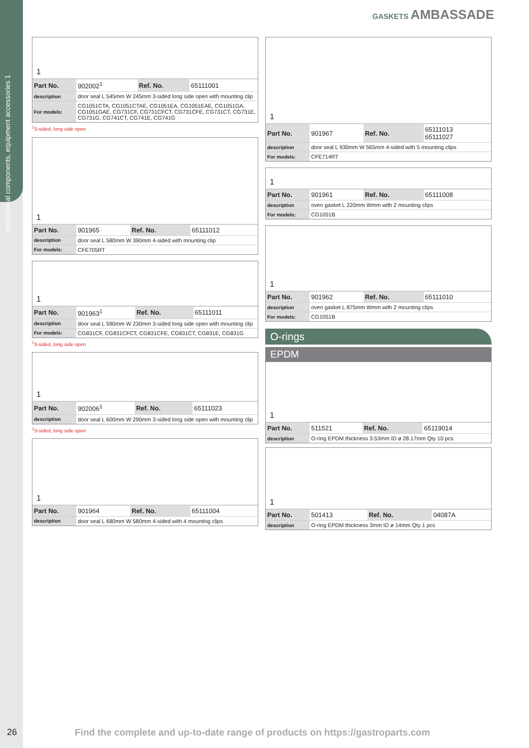mechanical components, equipment accessories 1
GASKETS AMBASSADE
1
| Part No. | 902002<sup>1</sup> | Ref. No. | 65111001 |
| description | door seal L 545mm W 245mm 3-sided long side open with mounting clip | | |
| For models: | CG1051CTA, CG1051CTAE, CG1051EA, CG1051EAE, CG1051GA, CG1051GAE, CG731CF, CG731CFCT, CG731CFE, CG731CT, CG731E, CG731G, CG741CT, CG741E, CG741G | | |
<sup>1</sup> 3-sided, long side open
1
| Part No. | 901965 | Ref. No. | 65111012 |
| description | door seal L 580mm W 390mm 4-sided with mounting clip | | |
| For models: | CFE705RT | | |
1
| Part No. | 901963<sup>1</sup> | Ref. No. | 65111011 |
| description | door seal L 590mm W 230mm 3-sided long side open with mounting clip | | |
| For models: | CG831CF, CG831CFCT, CG831CFE, CG831CT, CG831E, CG831G | | |
<sup>1</sup> 3-sided, long side open
1
| Part No. | 902006<sup>1</sup> | Ref. No. | 65111023 |
| description | door seal L 600mm W 290mm 3-sided long side open with mounting clip | | |
<sup>1</sup> 3-sided, long side open
1
| Part No. | 901964 | Ref. No. | 65111004 |
| description | door seal L 680mm W 580mm 4-sided with 4 mounting clips | | |
1
| Part No. | 901967 | Ref. No. | 65111013 65111027 |
| description | door seal L 930mm W 565mm 4-sided with 5 mounting clips | | |
| For models: | CFE714RT | | |
1
| Part No. | 901961 | Ref. No. | 65111008 |
| description | oven gasket L 220mm Wmm with 2 mounting clips | | |
| For models: | CG1051B | | |
1
| Part No. | 901962 | Ref. No. | 65111010 |
| description | oven gasket L 875mm Wmm with 2 mounting clips | | |
| For models: | CG1051B | | |
O-rings
EPDM
1
| Part No. | 511521 | Ref. No. | 65119014 |
| description | O-ring EPDM thickness 3.53mm ID ø 28.17mm Qty 10 pcs | | |
1
| Part No. | 501413 | Ref. No. | 04087A |
| description | O-ring EPDM thickness 3mm ID ø 14mm Qty 1 pcs | | |
26
Find the complete and up-to-date range of products on https://gastroparts.com